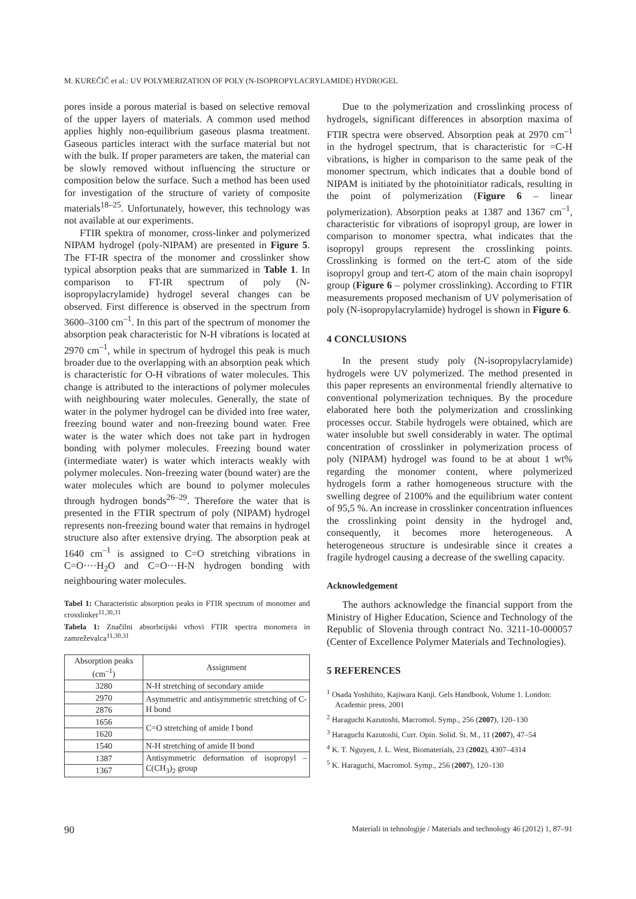M. KUREČIČ et al.: UV POLYMERIZATION OF POLY (N-ISOPROPYLACRYLAMIDE) HYDROGEL
pores inside a porous material is based on selective removal of the upper layers of materials. A common used method applies highly non-equilibrium gaseous plasma treatment. Gaseous particles interact with the surface material but not with the bulk. If proper parameters are taken, the material can be slowly removed without influencing the structure or composition below the surface. Such a method has been used for investigation of the structure of variety of composite materials<sup>18–25</sup>. Unfortunately, however, this technology was not available at our experiments.
FTIR spektra of monomer, cross-linker and polymerized NIPAM hydrogel (poly-NIPAM) are presented in Figure 5. The FT-IR spectra of the monomer and crosslinker show typical absorption peaks that are summarized in Table 1. In comparison to FT-IR spectrum of poly (N-isopropylacrylamide) hydrogel several changes can be observed. First difference is observed in the spectrum from 3600–3100 cm<sup>–1</sup>. In this part of the spectrum of monomer the absorption peak characteristic for N-H vibrations is located at 2970 cm<sup>–1</sup>, while in spectrum of hydrogel this peak is much broader due to the overlapping with an absorption peak which is characteristic for O-H vibrations of water molecules. This change is attributed to the interactions of polymer molecules with neighbouring water molecules. Generally, the state of water in the polymer hydrogel can be divided into free water, freezing bound water and non-freezing bound water. Free water is the water which does not take part in hydrogen bonding with polymer molecules. Freezing bound water (intermediate water) is water which interacts weakly with polymer molecules. Non-freezing water (bound water) are the water molecules which are bound to polymer molecules through hydrogen bonds<sup>26–29</sup>. Therefore the water that is presented in the FTIR spectrum of poly (NIPAM) hydrogel represents non-freezing bound water that remains in hydrogel structure also after extensive drying. The absorption peak at 1640 cm<sup>–1</sup> is assigned to C=O stretching vibrations in C=O····H<sub>2</sub>O and C=O···H-N hydrogen bonding with neighbouring water molecules.
Tabel 1: Characteristic absorption peaks in FTIR spectrum of monomer and crosslinker<sup>11,30,31</sup>
Tabela 1: Značilni absorbcijski vrhovi FTIR spectra monomera in zamreževalca<sup>11,30,31</sup>
| Absorption peaks (cm<sup>–1</sup>) | Assignment |
| --- | --- |
| 3280 | N-H stretching of secondary amide |
| 2970 | Asymmetric and antisymmetric stretching of C-H bond |
| 2876 | |
| 1656 | C=O stretching of amide I bond |
| 1620 | |
| 1540 | N-H stretching of amide II bond |
| 1387 | Antisymmetric deformation of isopropyl –C(CH<sub>3</sub>)<sub>2</sub> group |
| 1367 | |
Due to the polymerization and crosslinking process of hydrogels, significant differences in absorption maxima of FTIR spectra were observed. Absorption peak at 2970 cm<sup>–1</sup> in the hydrogel spectrum, that is characteristic for =C-H vibrations, is higher in comparison to the same peak of the monomer spectrum, which indicates that a double bond of NIPAM is initiated by the photoinitiator radicals, resulting in the point of polymerization (Figure 6 – linear polymerization). Absorption peaks at 1387 and 1367 cm<sup>–1</sup>, characteristic for vibrations of isopropyl group, are lower in comparison to monomer spectra, what indicates that the isopropyl groups represent the crosslinking points. Crosslinking is formed on the tert-C atom of the side isopropyl group and tert-C atom of the main chain isopropyl group (Figure 6 – polymer crosslinking). According to FTIR measurements proposed mechanism of UV polymerisation of poly (N-isopropylacrylamide) hydrogel is shown in Figure 6.
4 CONCLUSIONS
In the present study poly (N-isopropylacrylamide) hydrogels were UV polymerized. The method presented in this paper represents an environmental friendly alternative to conventional polymerization techniques. By the procedure elaborated here both the polymerization and crosslinking processes occur. Stabile hydrogels were obtained, which are water insoluble but swell considerably in water. The optimal concentration of crosslinker in polymerization process of poly (NIPAM) hydrogel was found to be at about 1 wt% regarding the monomer content, where polymerized hydrogels form a rather homogeneous structure with the swelling degree of 2100% and the equilibrium water content of 95,5 %. An increase in crosslinker concentration influences the crosslinking point density in the hydrogel and, consequently, it becomes more heterogeneous. A heterogeneous structure is undesirable since it creates a fragile hydrogel causing a decrease of the swelling capacity.
Acknowledgement
The authors acknowledge the financial support from the Ministry of Higher Education, Science and Technology of the Republic of Slovenia through contract No. 3211-10-000057 (Center of Excellence Polymer Materials and Technologies).
5 REFERENCES
<sup>1</sup> Osada Yoshihito, Kajiwara Kanji. Gels Handbook, Volume 1. London: Academic press, 2001
<sup>2</sup> Haraguchi Kazutoshi, Macromol. Symp., 256 (2007), 120–130
<sup>3</sup> Haraguchi Kazutoshi, Curr. Opin. Solid. St. M., 11 (2007), 47–54
<sup>4</sup> K. T. Nguyen, J. L. West, Biomaterials, 23 (2002), 4307–4314
<sup>5</sup> K. Haraguchi, Macromol. Symp., 256 (2007), 120–130
90 Materiali in tehnologije / Materials and technology 46 (2012) 1, 87–91